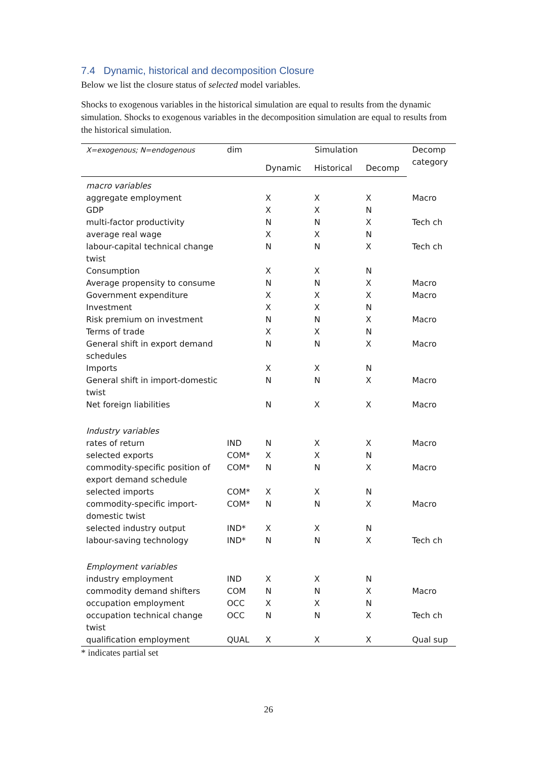7.4 Dynamic, historical and decomposition Closure
Below we list the closure status of selected model variables.
Shocks to exogenous variables in the historical simulation are equal to results from the dynamic simulation. Shocks to exogenous variables in the decomposition simulation are equal to results from the historical simulation.
| X=exogenous; N=endogenous | dim | Simulation | | | Decomp category |
| --- | --- | --- | --- | --- | --- |
| | | Dynamic | Historical | Decomp | |
| macro variables | | | | | |
| aggregate employment | | X | X | X | Macro |
| GDP | | X | X | N | |
| multi-factor productivity | | N | N | X | Tech ch |
| average real wage | | X | X | N | |
| labour-capital technical change twist | | N | N | X | Tech ch |
| Consumption | | X | X | N | |
| Average propensity to consume | | N | N | X | Macro |
| Government expenditure | | X | X | X | Macro |
| Investment | | X | X | N | |
| Risk premium on investment | | N | N | X | Macro |
| Terms of trade | | X | X | N | |
| General shift in export demand schedules | | N | N | X | Macro |
| Imports | | X | X | N | |
| General shift in import-domestic twist | | N | N | X | Macro |
| Net foreign liabilities | | N | X | X | Macro |
| Industry variables | | | | | |
| rates of return | IND | N | X | X | Macro |
| selected exports | COM* | X | X | N | |
| commodity-specific position of export demand schedule | COM* | N | N | X | Macro |
| selected imports | COM* | X | X | N | |
| commodity-specific import-domestic twist | COM* | N | N | X | Macro |
| selected industry output | IND* | X | X | N | |
| labour-saving technology | IND* | N | N | X | Tech ch |
| Employment variables | | | | | |
| industry employment | IND | X | X | N | |
| commodity demand shifters | COM | N | N | X | Macro |
| occupation employment | OCC | X | X | N | |
| occupation technical change twist | OCC | N | N | X | Tech ch |
| qualification employment | QUAL | X | X | X | Qual sup |
* indicates partial set
26